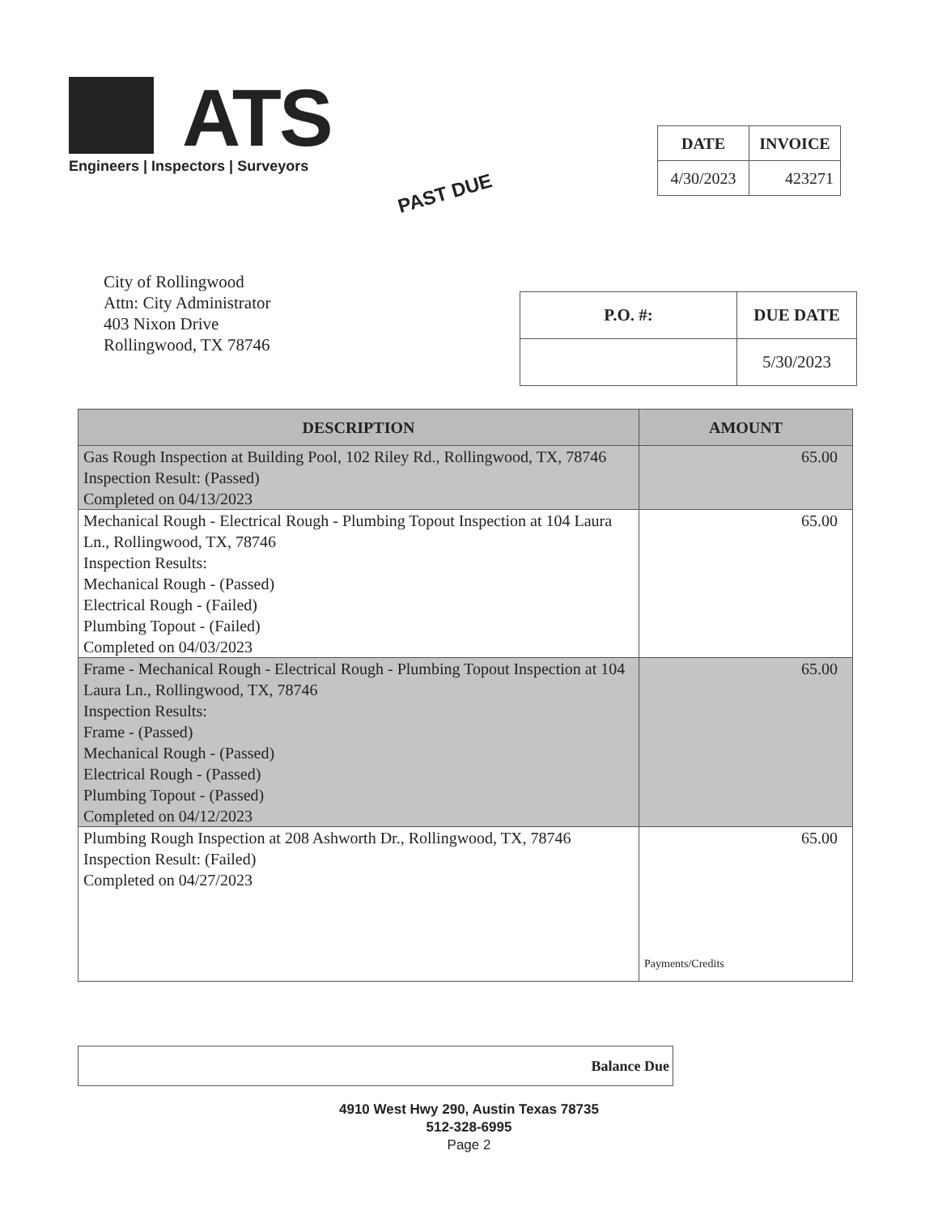ATS
Engineers | Inspectors | Surveyors
PAST DUE
| DATE | INVOICE |
| --- | --- |
| 4/30/2023 | 423271 |
City of Rollingwood
Attn: City Administrator
403 Nixon Drive
Rollingwood, TX 78746
| P.O. #: | DUE DATE |
| --- | --- |
| | 5/30/2023 |
| DESCRIPTION | AMOUNT |
| --- | --- |
| Gas Rough Inspection at Building Pool, 102 Riley Rd., Rollingwood, TX, 78746 Inspection Result: (Passed) Completed on 04/13/2023 | 65.00 |
| Mechanical Rough - Electrical Rough - Plumbing Topout Inspection at 104 Laura Ln., Rollingwood, TX, 78746 Inspection Results: Mechanical Rough - (Passed) Electrical Rough - (Failed) Plumbing Topout - (Failed) Completed on 04/03/2023 | 65.00 |
| Frame - Mechanical Rough - Electrical Rough - Plumbing Topout Inspection at 104 Laura Ln., Rollingwood, TX, 78746 Inspection Results: Frame - (Passed) Mechanical Rough - (Passed) Electrical Rough - (Passed) Plumbing Topout - (Passed) Completed on 04/12/2023 | 65.00 |
| Plumbing Rough Inspection at 208 Ashworth Dr., Rollingwood, TX, 78746 Inspection Result: (Failed) Completed on 04/27/2023 | 65.00 Payments/Credits |
Balance Due
4910 West Hwy 290, Austin Texas 78735
512-328-6995
Page 2